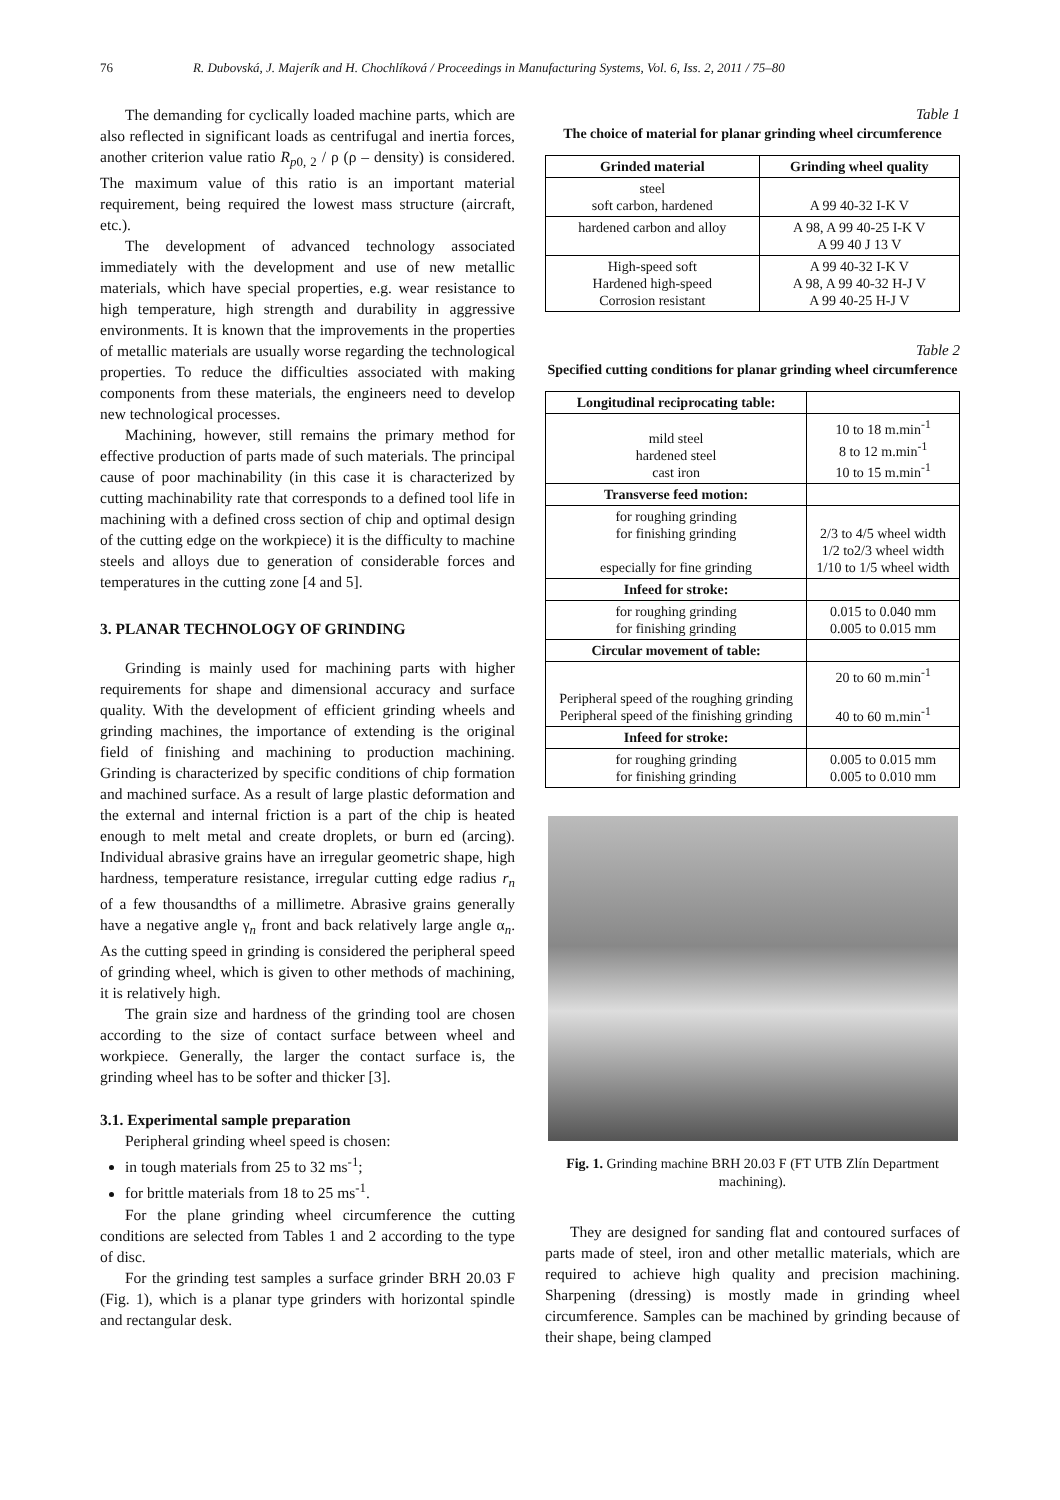76 R. Dubovská, J. Majerík and H. Chochlíková / Proceedings in Manufacturing Systems, Vol. 6, Iss. 2, 2011 / 75–80
The demanding for cyclically loaded machine parts, which are also reflected in significant loads as centrifugal and inertia forces, another criterion value ratio R<sub>p0, 2</sub> / ρ (ρ – density) is considered. The maximum value of this ratio is an important material requirement, being required the lowest mass structure (aircraft, etc.).
The development of advanced technology associated immediately with the development and use of new metallic materials, which have special properties, e.g. wear resistance to high temperature, high strength and durability in aggressive environments. It is known that the improvements in the properties of metallic materials are usually worse regarding the technological properties. To reduce the difficulties associated with making components from these materials, the engineers need to develop new technological processes.
Machining, however, still remains the primary method for effective production of parts made of such materials. The principal cause of poor machinability (in this case it is characterized by cutting machinability rate that corresponds to a defined tool life in machining with a defined cross section of chip and optimal design of the cutting edge on the workpiece) it is the difficulty to machine steels and alloys due to generation of considerable forces and temperatures in the cutting zone [4 and 5].
3. PLANAR TECHNOLOGY OF GRINDING
Grinding is mainly used for machining parts with higher requirements for shape and dimensional accuracy and surface quality. With the development of efficient grinding wheels and grinding machines, the importance of extending is the original field of finishing and machining to production machining. Grinding is characterized by specific conditions of chip formation and machined surface. As a result of large plastic deformation and the external and internal friction is a part of the chip is heated enough to melt metal and create droplets, or burn ed (arcing). Individual abrasive grains have an irregular geometric shape, high hardness, temperature resistance, irregular cutting edge radius r<sub>n</sub> of a few thousandths of a millimetre. Abrasive grains generally have a negative angle γ<sub>n</sub> front and back relatively large angle α<sub>n</sub>. As the cutting speed in grinding is considered the peripheral speed of grinding wheel, which is given to other methods of machining, it is relatively high.
The grain size and hardness of the grinding tool are chosen according to the size of contact surface between wheel and workpiece. Generally, the larger the contact surface is, the grinding wheel has to be softer and thicker [3].
3.1. Experimental sample preparation
Peripheral grinding wheel speed is chosen:
in tough materials from 25 to 32 ms<sup>-1</sup>;
for brittle materials from 18 to 25 ms<sup>-1</sup>.
For the plane grinding wheel circumference the cutting conditions are selected from Tables 1 and 2 according to the type of disc.
For the grinding test samples a surface grinder BRH 20.03 F (Fig. 1), which is a planar type grinders with horizontal spindle and rectangular desk.
Table 1
The choice of material for planar grinding wheel circumference
| Grinded material | Grinding wheel quality |
| --- | --- |
| steel soft carbon, hardened | A 99 40-32 I-K V |
| hardened carbon and alloy | A 98, A 99 40-25 I-K V A 99 40 J 13 V |
| High-speed soft Hardened high-speed Corrosion resistant | A 99 40-32 I-K V A 98, A 99 40-32 H-J V A 99 40-25 H-J V |
Table 2
Specified cutting conditions for planar grinding wheel circumference
| Longitudinal reciprocating table: | |
| mild steel hardened steel cast iron | 10 to 18 m.min<sup>-1</sup> 8 to 12 m.min<sup>-1</sup> 10 to 15 m.min<sup>-1</sup> |
| Transverse feed motion: | |
| for roughing grinding for finishing grinding especially for fine grinding | 2/3 to 4/5 wheel width 1/2 to2/3 wheel width 1/10 to 1/5 wheel width |
| Infeed for stroke: | |
| for roughing grinding for finishing grinding | 0.015 to 0.040 mm 0.005 to 0.015 mm |
| Circular movement of table: | |
| Peripheral speed of the roughing grinding Peripheral speed of the finishing grinding | 20 to 60 m.min<sup>-1</sup> 40 to 60 m.min<sup>-1</sup> |
| Infeed for stroke: | |
| for roughing grinding for finishing grinding | 0.005 to 0.015 mm 0.005 to 0.010 mm |
Fig. 1. Grinding machine BRH 20.03 F (FT UTB Zlín Department machining).
They are designed for sanding flat and contoured surfaces of parts made of steel, iron and other metallic materials, which are required to achieve high quality and precision machining. Sharpening (dressing) is mostly made in grinding wheel circumference. Samples can be machined by grinding because of their shape, being clamped